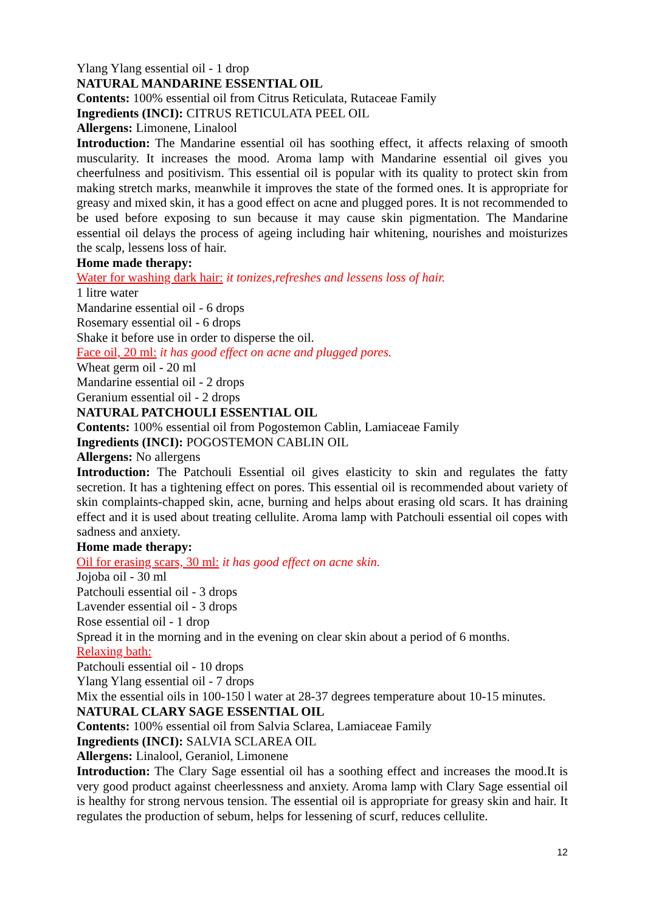Ylang Ylang essential oil - 1 drop
NATURAL MANDARINE ESSENTIAL OIL
Contents: 100% essential oil from Citrus Reticulata, Rutaceae Family
Ingredients (INCI): CITRUS RETICULATA PEEL OIL
Allergens: Limonene, Linalool
Introduction: The Mandarine essential oil has soothing effect, it affects relaxing of smooth muscularity. It increases the mood. Aroma lamp with Mandarine essential oil gives you cheerfulness and positivism. This essential oil is popular with its quality to protect skin from making stretch marks, meanwhile it improves the state of the formed ones. It is appropriate for greasy and mixed skin, it has a good effect on acne and plugged pores. It is not recommended to be used before exposing to sun because it may cause skin pigmentation. The Mandarine essential oil delays the process of ageing including hair whitening, nourishes and moisturizes the scalp, lessens loss of hair.
Home made therapy:
Water for washing dark hair: it tonizes,refreshes and lessens loss of hair.
1 litre water
Mandarine essential oil - 6 drops
Rosemary essential oil - 6 drops
Shake it before use in order to disperse the oil.
Face oil, 20 ml: it has good effect on acne and plugged pores.
Wheat germ oil - 20 ml
Mandarine essential oil - 2 drops
Geranium essential oil - 2 drops
NATURAL PATCHOULI ESSENTIAL OIL
Contents: 100% essential oil from Pogostemon Cablin, Lamiaceae Family
Ingredients (INCI): POGOSTEMON CABLIN OIL
Allergens: No allergens
Introduction: The Patchouli Essential oil gives elasticity to skin and regulates the fatty secretion. It has a tightening effect on pores. This essential oil is recommended about variety of skin complaints-chapped skin, acne, burning and helps about erasing old scars. It has draining effect and it is used about treating cellulite. Aroma lamp with Patchouli essential oil copes with sadness and anxiety.
Home made therapy:
Oil for erasing scars, 30 ml: it has good effect on acne skin.
Jojoba oil - 30 ml
Patchouli essential oil - 3 drops
Lavender essential oil - 3 drops
Rose essential oil - 1 drop
Spread it in the morning and in the evening on clear skin about a period of 6 months.
Relaxing bath:
Patchouli essential oil - 10 drops
Ylang Ylang essential oil - 7 drops
Mix the essential oils in 100-150 l water at 28-37 degrees temperature about 10-15 minutes.
NATURAL CLARY SAGE ESSENTIAL OIL
Contents: 100% essential oil from Salvia Sclarea, Lamiaceae Family
Ingredients (INCI): SALVIA SCLAREA OIL
Allergens: Linalool, Geraniol, Limonene
Introduction: The Clary Sage essential oil has a soothing effect and increases the mood.It is very good product against cheerlessness and anxiety. Aroma lamp with Clary Sage essential oil is healthy for strong nervous tension. The essential oil is appropriate for greasy skin and hair. It regulates the production of sebum, helps for lessening of scurf, reduces cellulite.
12